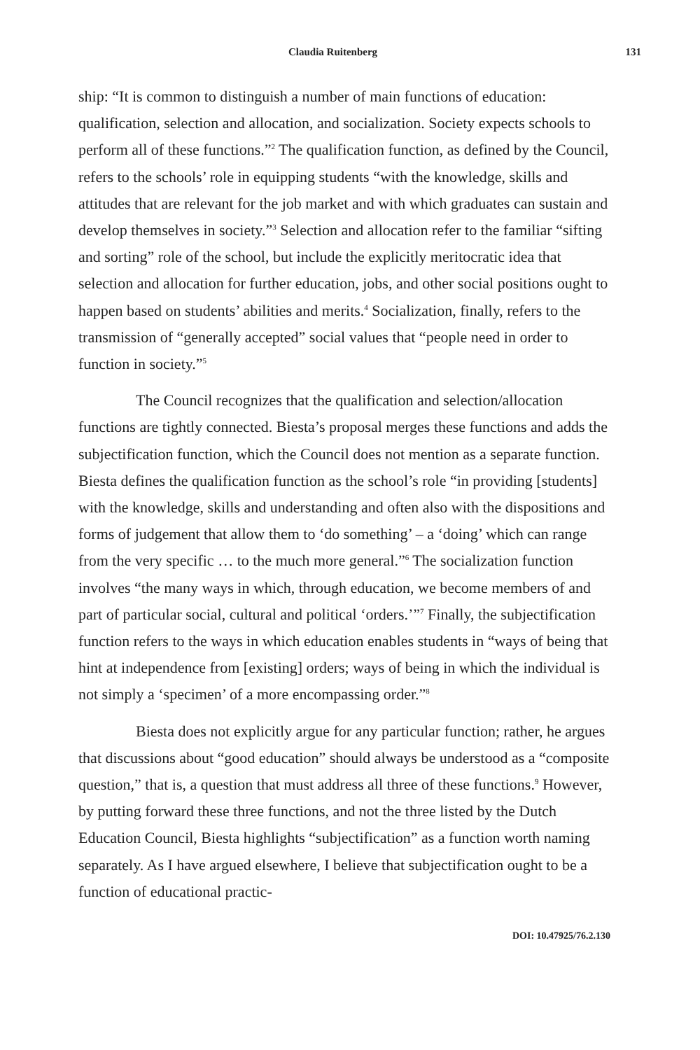Claudia Ruitenberg 131
ship: “It is common to distinguish a number of main functions of education: qualification, selection and allocation, and socialization. Society expects schools to perform all of these functions.”<sup>2</sup> The qualification function, as defined by the Council, refers to the schools’ role in equipping students “with the knowledge, skills and attitudes that are relevant for the job market and with which graduates can sustain and develop themselves in society.”<sup>3</sup> Selection and allocation refer to the familiar “sifting and sorting” role of the school, but include the explicitly meritocratic idea that selection and allocation for further education, jobs, and other social positions ought to happen based on students’ abilities and merits.<sup>4</sup> Socialization, finally, refers to the transmission of “generally accepted” social values that “people need in order to function in society.”<sup>5</sup>
The Council recognizes that the qualification and selection/allocation functions are tightly connected. Biesta’s proposal merges these functions and adds the subjectification function, which the Council does not mention as a separate function. Biesta defines the qualification function as the school’s role “in providing [students] with the knowledge, skills and understanding and often also with the dispositions and forms of judgement that allow them to ‘do something’ – a ‘doing’ which can range from the very specific … to the much more general.”<sup>6</sup> The socialization function involves “the many ways in which, through education, we become members of and part of particular social, cultural and political ‘orders.’”<sup>7</sup> Finally, the subjectification function refers to the ways in which education enables students in “ways of being that hint at independence from [existing] orders; ways of being in which the individual is not simply a ‘specimen’ of a more encompassing order.”<sup>8</sup>
Biesta does not explicitly argue for any particular function; rather, he argues that discussions about “good education” should always be understood as a “composite question,” that is, a question that must address all three of these functions.<sup>9</sup> However, by putting forward these three functions, and not the three listed by the Dutch Education Council, Biesta highlights “subjectification” as a function worth naming separately. As I have argued elsewhere, I believe that subjectification ought to be a function of educational practic-
DOI: 10.47925/76.2.130